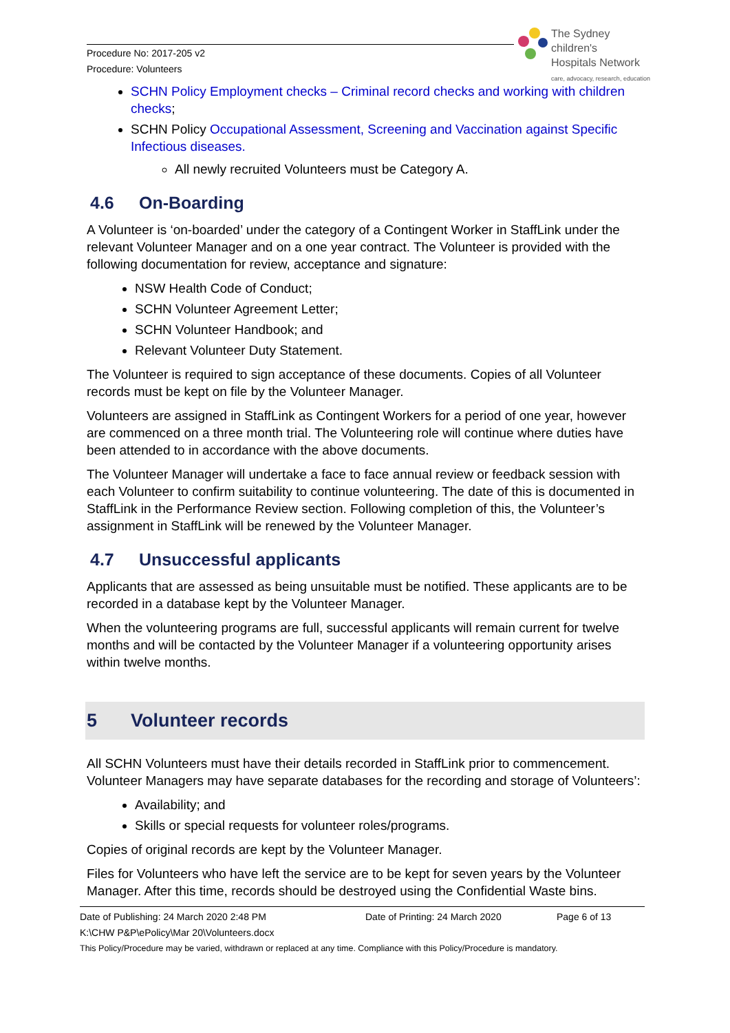Procedure No: 2017-205 v2
Procedure: Volunteers
The Sydney
children's
Hospitals Network
care, advocacy, research, education
SCHN Policy Employment checks – Criminal record checks and working with children checks;
SCHN Policy Occupational Assessment, Screening and Vaccination against Specific Infectious diseases.
All newly recruited Volunteers must be Category A.
4.6 On-Boarding
A Volunteer is ‘on-boarded’ under the category of a Contingent Worker in StaffLink under the relevant Volunteer Manager and on a one year contract. The Volunteer is provided with the following documentation for review, acceptance and signature:
NSW Health Code of Conduct;
SCHN Volunteer Agreement Letter;
SCHN Volunteer Handbook; and
Relevant Volunteer Duty Statement.
The Volunteer is required to sign acceptance of these documents. Copies of all Volunteer records must be kept on file by the Volunteer Manager.
Volunteers are assigned in StaffLink as Contingent Workers for a period of one year, however are commenced on a three month trial. The Volunteering role will continue where duties have been attended to in accordance with the above documents.
The Volunteer Manager will undertake a face to face annual review or feedback session with each Volunteer to confirm suitability to continue volunteering. The date of this is documented in StaffLink in the Performance Review section. Following completion of this, the Volunteer’s assignment in StaffLink will be renewed by the Volunteer Manager.
4.7 Unsuccessful applicants
Applicants that are assessed as being unsuitable must be notified. These applicants are to be recorded in a database kept by the Volunteer Manager.
When the volunteering programs are full, successful applicants will remain current for twelve months and will be contacted by the Volunteer Manager if a volunteering opportunity arises within twelve months.
5 Volunteer records
All SCHN Volunteers must have their details recorded in StaffLink prior to commencement. Volunteer Managers may have separate databases for the recording and storage of Volunteers’:
Availability; and
Skills or special requests for volunteer roles/programs.
Copies of original records are kept by the Volunteer Manager.
Files for Volunteers who have left the service are to be kept for seven years by the Volunteer Manager. After this time, records should be destroyed using the Confidential Waste bins.
Date of Publishing: 24 March 2020 2:48 PM Date of Printing: 24 March 2020 Page 6 of 13
K:\CHW P&P\ePolicy\Mar 20\Volunteers.docx
This Policy/Procedure may be varied, withdrawn or replaced at any time. Compliance with this Policy/Procedure is mandatory.